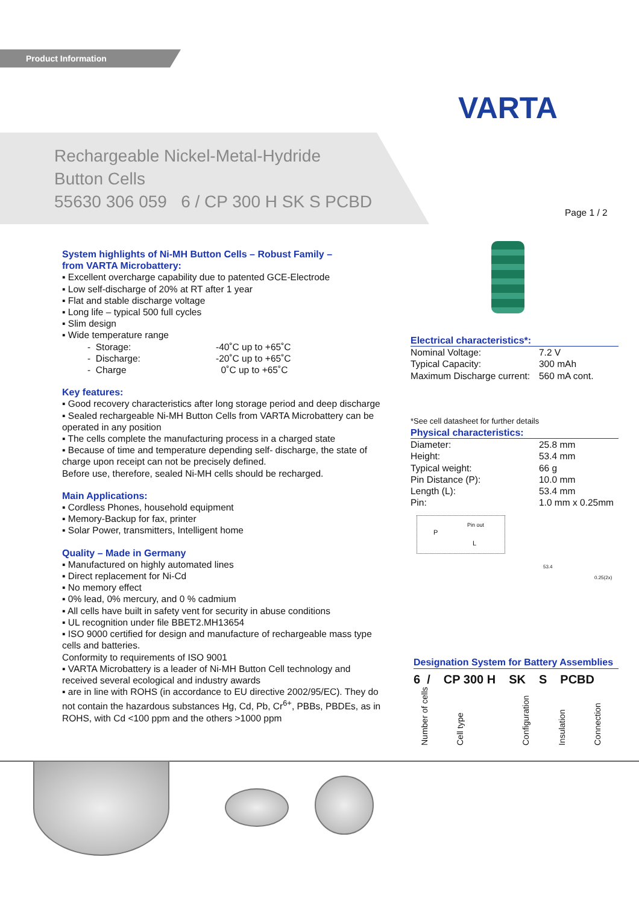Product Information
VARTA
Rechargeable Nickel-Metal-Hydride
Button Cells
55630 306 059 6 / CP 300 H SK S PCBD
Page 1 / 2
System highlights of Ni-MH Button Cells – Robust Family –
from VARTA Microbattery:
▪ Excellent overcharge capability due to patented GCE-Electrode
▪ Low self-discharge of 20% at RT after 1 year
▪ Flat and stable discharge voltage
▪ Long life – typical 500 full cycles
▪ Slim design
▪ Wide temperature range
| - Storage: | -40˚C up to +65˚C |
| - Discharge: | -20˚C up to +65˚C |
| - Charge | 0˚C up to +65˚C |
Key features:
▪ Good recovery characteristics after long storage period and deep discharge
▪ Sealed rechargeable Ni-MH Button Cells from VARTA Microbattery can be operated in any position
▪ The cells complete the manufacturing process in a charged state
▪ Because of time and temperature depending self- discharge, the state of charge upon receipt can not be precisely defined.
Before use, therefore, sealed Ni-MH cells should be recharged.
Main Applications:
▪ Cordless Phones, household equipment
▪ Memory-Backup for fax, printer
▪ Solar Power, transmitters, Intelligent home
Quality – Made in Germany
▪ Manufactured on highly automated lines
▪ Direct replacement for Ni-Cd
▪ No memory effect
▪ 0% lead, 0% mercury, and 0 % cadmium
▪ All cells have built in safety vent for security in abuse conditions
▪ UL recognition under file BBET2.MH13654
▪ ISO 9000 certified for design and manufacture of rechargeable mass type cells and batteries.
Conformity to requirements of ISO 9001
▪ VARTA Microbattery is a leader of Ni-MH Button Cell technology and received several ecological and industry awards
▪ are in line with ROHS (in accordance to EU directive 2002/95/EC). They do not contain the hazardous substances Hg, Cd, Pb, Cr<sup>6+</sup>, PBBs, PBDEs, as in ROHS, with Cd <100 ppm and the others >1000 ppm
Electrical characteristics*:
| Nominal Voltage: | 7.2 V |
| Typical Capacity: | 300 mAh |
| Maximum Discharge current: | 560 mA cont. |
*See cell datasheet for further details
Physical characteristics:
| Diameter: | 25.8 mm |
| Height: | 53.4 mm |
| Typical weight: | 66 g |
| Pin Distance (P): | 10.0 mm |
| Length (L): | 53.4 mm |
| Pin: | 1.0 mm x 0.25mm |
Pin out
P
L
53.4
0.25(2x)
Designation System for Battery Assemblies
| 6 / | CP 300 H | SK | S | PCBD |
Number of cells Cell type Configuration Insulation Connection